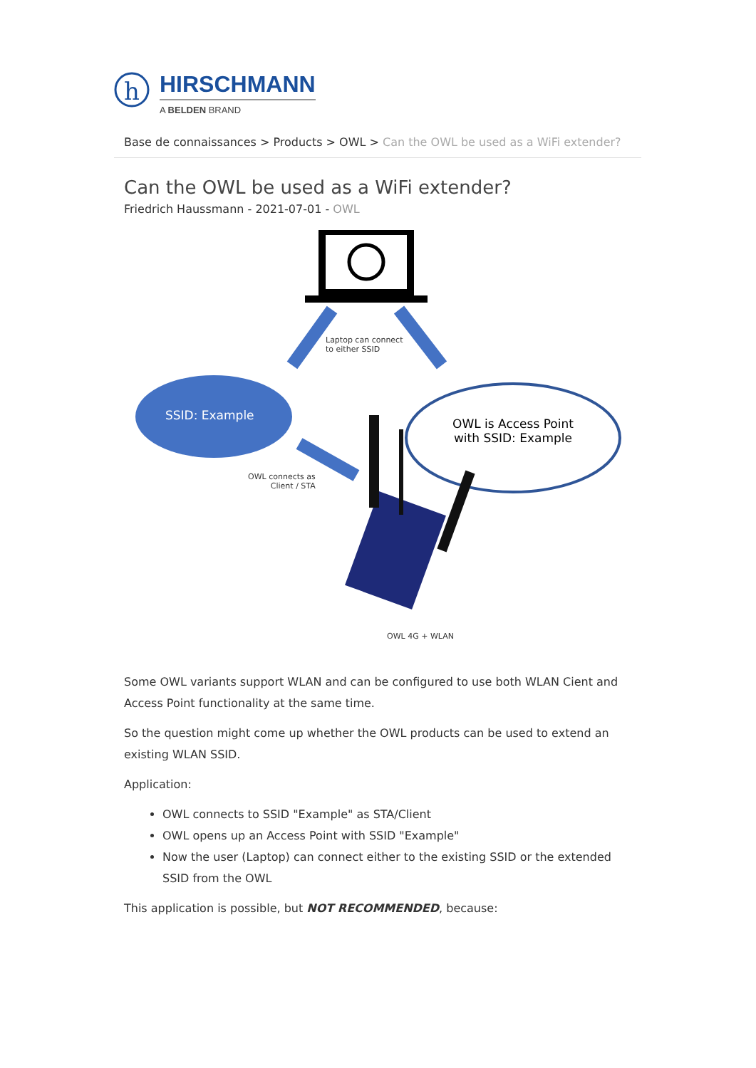h
HIRSCHMANN
A BELDEN BRAND
Base de connaissances > Products > OWL > Can the OWL be used as a WiFi extender?
Can the OWL be used as a WiFi extender?
Friedrich Haussmann - 2021-07-01 - OWL
Laptop can connect
to either SSID
SSID: Example
OWL is Access Point
with SSID: Example
OWL connects as
Client / STA
OWL 4G + WLAN
Some OWL variants support WLAN and can be configured to use both WLAN Cient and Access Point functionality at the same time.
So the question might come up whether the OWL products can be used to extend an existing WLAN SSID.
Application:
OWL connects to SSID "Example" as STA/Client
OWL opens up an Access Point with SSID "Example"
Now the user (Laptop) can connect either to the existing SSID or the extended SSID from the OWL
This application is possible, but NOT RECOMMENDED, because: